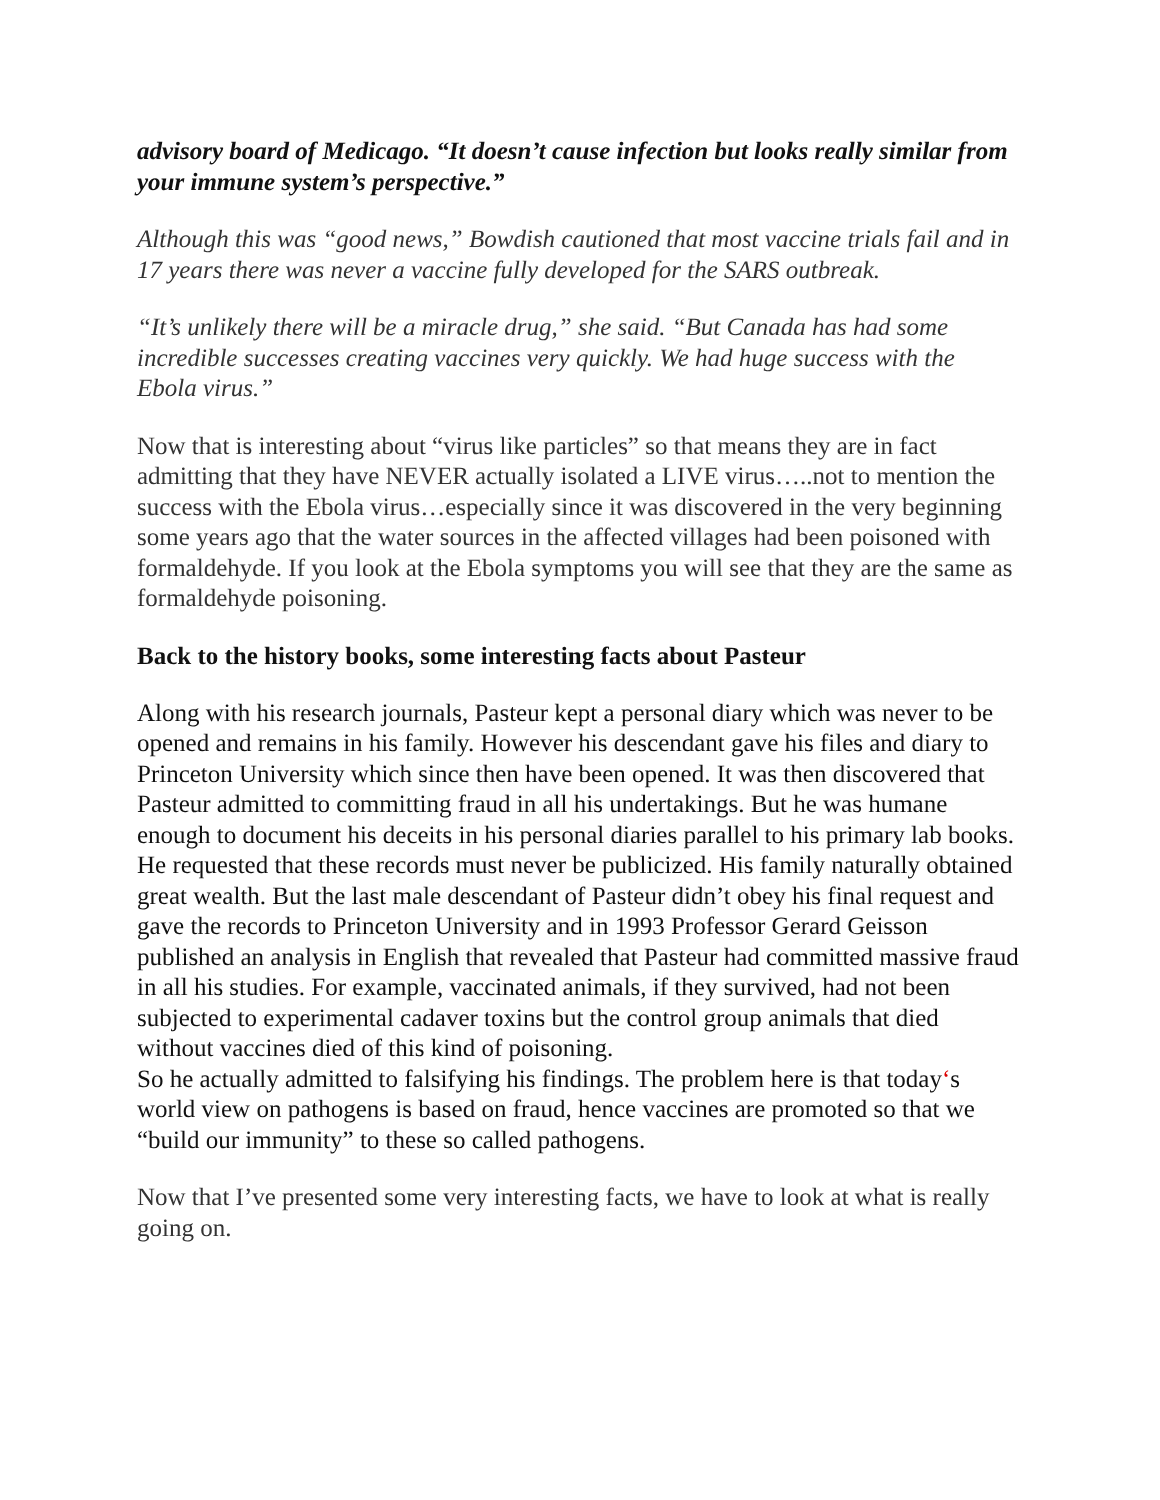advisory board of Medicago. “It doesn’t cause infection but looks really similar from your immune system’s perspective.”
Although this was “good news,” Bowdish cautioned that most vaccine trials fail and in 17 years there was never a vaccine fully developed for the SARS outbreak.
“It’s unlikely there will be a miracle drug,” she said. “But Canada has had some incredible successes creating vaccines very quickly. We had huge success with the Ebola virus.”
Now that is interesting about “virus like particles” so that means they are in fact admitting that they have NEVER actually isolated a LIVE virus…..not to mention the success with the Ebola virus…especially since it was discovered in the very beginning some years ago that the water sources in the affected villages had been poisoned with formaldehyde. If you look at the Ebola symptoms you will see that they are the same as formaldehyde poisoning.
Back to the history books, some interesting facts about Pasteur
Along with his research journals, Pasteur kept a personal diary which was never to be opened and remains in his family. However his descendant gave his files and diary to Princeton University which since then have been opened. It was then discovered that Pasteur admitted to committing fraud in all his undertakings. But he was humane enough to document his deceits in his personal diaries parallel to his primary lab books.
He requested that these records must never be publicized. His family naturally obtained great wealth. But the last male descendant of Pasteur didn’t obey his final request and gave the records to Princeton University and in 1993 Professor Gerard Geisson published an analysis in English that revealed that Pasteur had committed massive fraud in all his studies. For example, vaccinated animals, if they survived, had not been subjected to experimental cadaver toxins but the control group animals that died without vaccines died of this kind of poisoning.
So he actually admitted to falsifying his findings. The problem here is that today‘s world view on pathogens is based on fraud, hence vaccines are promoted so that we “build our immunity” to these so called pathogens.
Now that I’ve presented some very interesting facts, we have to look at what is really going on.